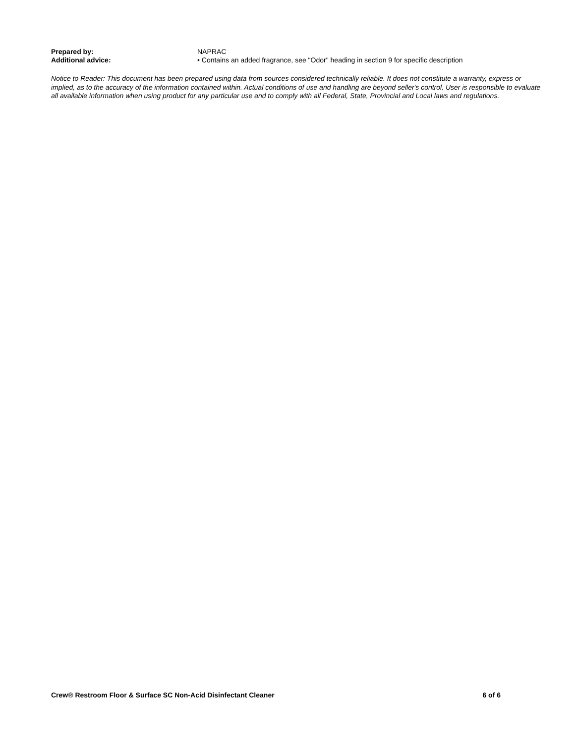Prepared by: NAPRAC
Additional advice: • Contains an added fragrance, see "Odor" heading in section 9 for specific description
Notice to Reader: This document has been prepared using data from sources considered technically reliable. It does not constitute a warranty, express or implied, as to the accuracy of the information contained within. Actual conditions of use and handling are beyond seller's control. User is responsible to evaluate all available information when using product for any particular use and to comply with all Federal, State, Provincial and Local laws and regulations.
Crew® Restroom Floor & Surface SC Non-Acid Disinfectant Cleaner 6 of 6